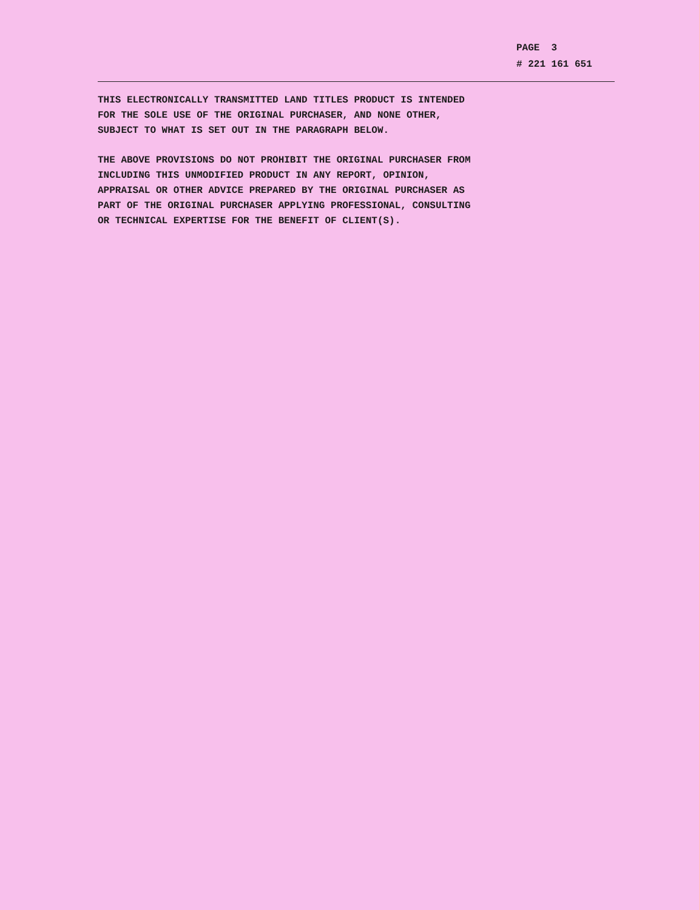PAGE 3
# 221 161 651
THIS ELECTRONICALLY TRANSMITTED LAND TITLES PRODUCT IS INTENDED
FOR THE SOLE USE OF THE ORIGINAL PURCHASER, AND NONE OTHER,
SUBJECT TO WHAT IS SET OUT IN THE PARAGRAPH BELOW.
THE ABOVE PROVISIONS DO NOT PROHIBIT THE ORIGINAL PURCHASER FROM
INCLUDING THIS UNMODIFIED PRODUCT IN ANY REPORT, OPINION,
APPRAISAL OR OTHER ADVICE PREPARED BY THE ORIGINAL PURCHASER AS
PART OF THE ORIGINAL PURCHASER APPLYING PROFESSIONAL, CONSULTING
OR TECHNICAL EXPERTISE FOR THE BENEFIT OF CLIENT(S).